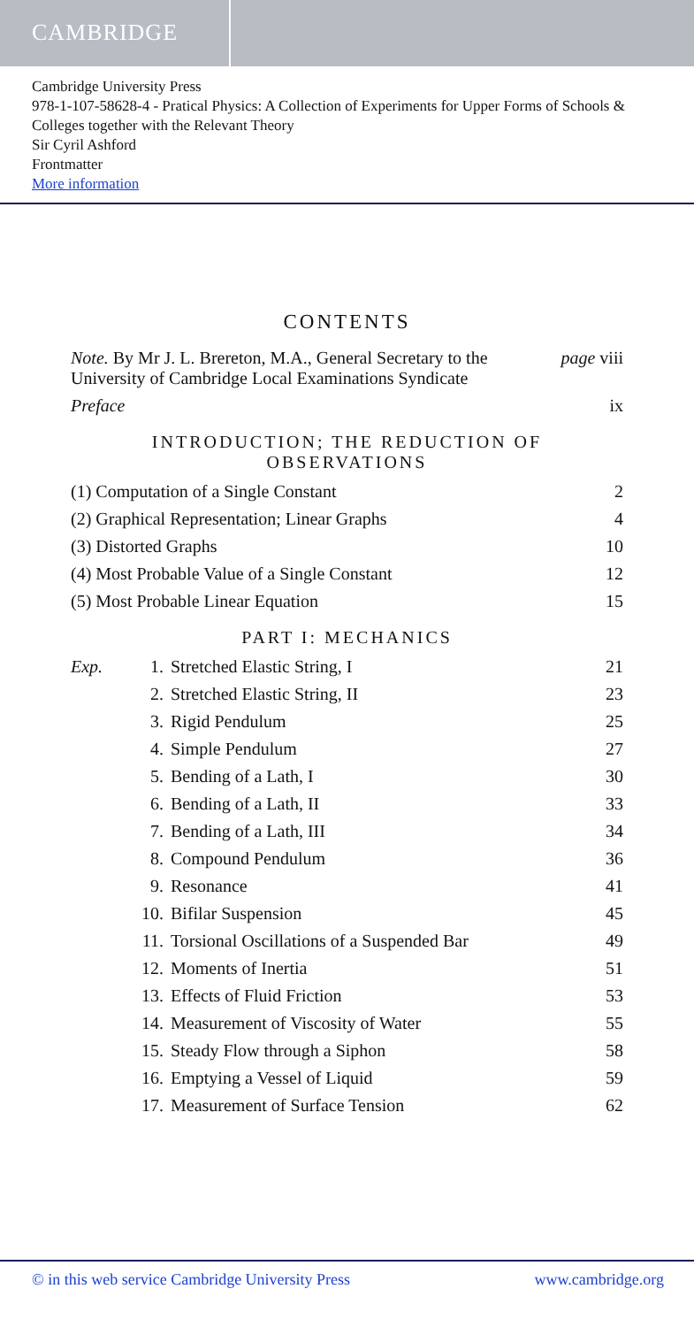CAMBRIDGE
Cambridge University Press
978-1-107-58628-4 - Pratical Physics: A Collection of Experiments for Upper Forms of Schools & Colleges together with the Relevant Theory
Sir Cyril Ashford
Frontmatter
More information
CONTENTS
| Note. By Mr J. L. Brereton, M.A., General Secretary to the University of Cambridge Local Examinations Syndicate | page viii |
| Preface | ix |
INTRODUCTION; THE REDUCTION OF OBSERVATIONS
| (1) Computation of a Single Constant | 2 |
| (2) Graphical Representation; Linear Graphs | 4 |
| (3) Distorted Graphs | 10 |
| (4) Most Probable Value of a Single Constant | 12 |
| (5) Most Probable Linear Equation | 15 |
PART I: MECHANICS
| Exp. | 1. | Stretched Elastic String, I | 21 |
| | 2. | Stretched Elastic String, II | 23 |
| | 3. | Rigid Pendulum | 25 |
| | 4. | Simple Pendulum | 27 |
| | 5. | Bending of a Lath, I | 30 |
| | 6. | Bending of a Lath, II | 33 |
| | 7. | Bending of a Lath, III | 34 |
| | 8. | Compound Pendulum | 36 |
| | 9. | Resonance | 41 |
| | 10. | Bifilar Suspension | 45 |
| | 11. | Torsional Oscillations of a Suspended Bar | 49 |
| | 12. | Moments of Inertia | 51 |
| | 13. | Effects of Fluid Friction | 53 |
| | 14. | Measurement of Viscosity of Water | 55 |
| | 15. | Steady Flow through a Siphon | 58 |
| | 16. | Emptying a Vessel of Liquid | 59 |
| | 17. | Measurement of Surface Tension | 62 |
© in this web service Cambridge University Press www.cambridge.org